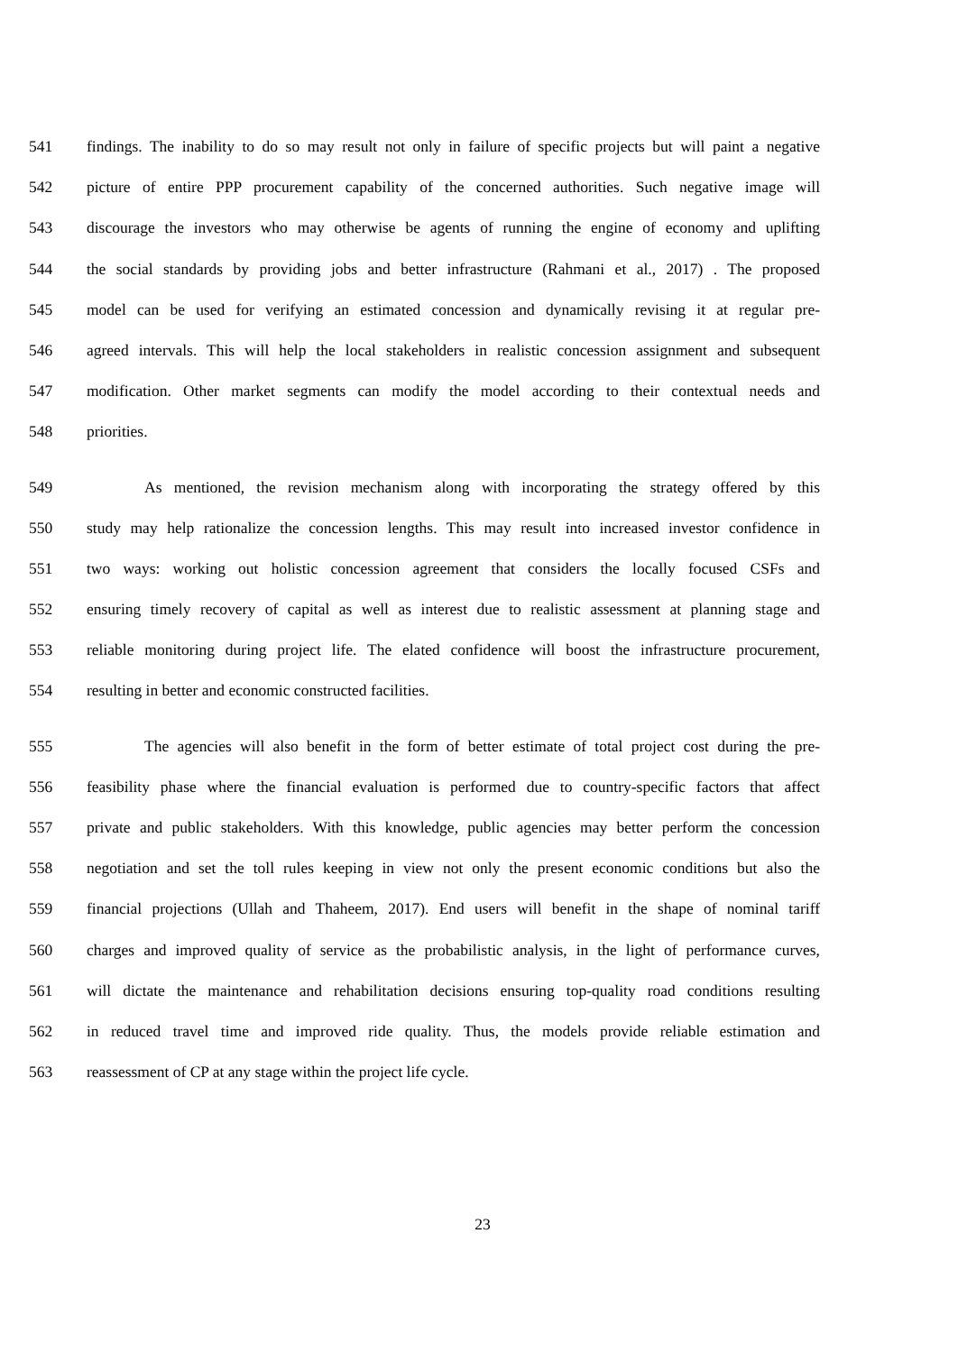541 findings. The inability to do so may result not only in failure of specific projects but will paint a negative
542 picture of entire PPP procurement capability of the concerned authorities. Such negative image will
543 discourage the investors who may otherwise be agents of running the engine of economy and uplifting
544 the social standards by providing jobs and better infrastructure (Rahmani et al., 2017) . The proposed
545 model can be used for verifying an estimated concession and dynamically revising it at regular pre-
546 agreed intervals. This will help the local stakeholders in realistic concession assignment and subsequent
547 modification. Other market segments can modify the model according to their contextual needs and
548 priorities.
549 As mentioned, the revision mechanism along with incorporating the strategy offered by this
550 study may help rationalize the concession lengths. This may result into increased investor confidence in
551 two ways: working out holistic concession agreement that considers the locally focused CSFs and
552 ensuring timely recovery of capital as well as interest due to realistic assessment at planning stage and
553 reliable monitoring during project life. The elated confidence will boost the infrastructure procurement,
554 resulting in better and economic constructed facilities.
555 The agencies will also benefit in the form of better estimate of total project cost during the pre-
556 feasibility phase where the financial evaluation is performed due to country-specific factors that affect
557 private and public stakeholders. With this knowledge, public agencies may better perform the concession
558 negotiation and set the toll rules keeping in view not only the present economic conditions but also the
559 financial projections (Ullah and Thaheem, 2017). End users will benefit in the shape of nominal tariff
560 charges and improved quality of service as the probabilistic analysis, in the light of performance curves,
561 will dictate the maintenance and rehabilitation decisions ensuring top-quality road conditions resulting
562 in reduced travel time and improved ride quality. Thus, the models provide reliable estimation and
563 reassessment of CP at any stage within the project life cycle.
23